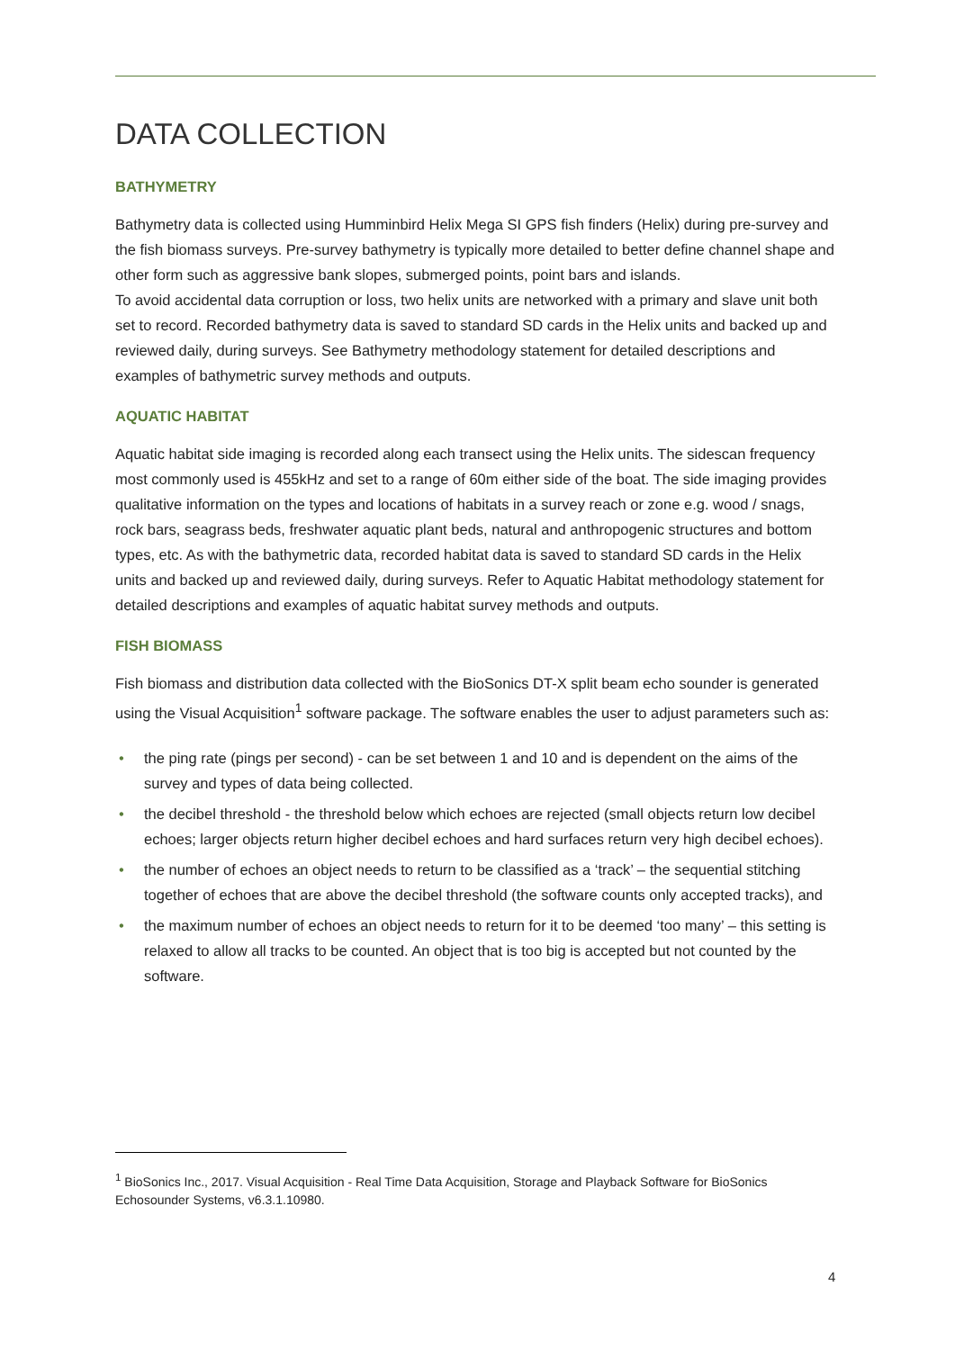DATA COLLECTION
BATHYMETRY
Bathymetry data is collected using Humminbird Helix Mega SI GPS fish finders (Helix) during pre-survey and the fish biomass surveys. Pre-survey bathymetry is typically more detailed to better define channel shape and other form such as aggressive bank slopes, submerged points, point bars and islands.
To avoid accidental data corruption or loss, two helix units are networked with a primary and slave unit both set to record. Recorded bathymetry data is saved to standard SD cards in the Helix units and backed up and reviewed daily, during surveys. See Bathymetry methodology statement for detailed descriptions and examples of bathymetric survey methods and outputs.
AQUATIC HABITAT
Aquatic habitat side imaging is recorded along each transect using the Helix units. The sidescan frequency most commonly used is 455kHz and set to a range of 60m either side of the boat. The side imaging provides qualitative information on the types and locations of habitats in a survey reach or zone e.g. wood / snags, rock bars, seagrass beds, freshwater aquatic plant beds, natural and anthropogenic structures and bottom types, etc. As with the bathymetric data, recorded habitat data is saved to standard SD cards in the Helix units and backed up and reviewed daily, during surveys. Refer to Aquatic Habitat methodology statement for detailed descriptions and examples of aquatic habitat survey methods and outputs.
FISH BIOMASS
Fish biomass and distribution data collected with the BioSonics DT-X split beam echo sounder is generated using the Visual Acquisition<sup>1</sup> software package. The software enables the user to adjust parameters such as:
• the ping rate (pings per second) - can be set between 1 and 10 and is dependent on the aims of the survey and types of data being collected.
• the decibel threshold - the threshold below which echoes are rejected (small objects return low decibel echoes; larger objects return higher decibel echoes and hard surfaces return very high decibel echoes).
• the number of echoes an object needs to return to be classified as a ‘track’ – the sequential stitching together of echoes that are above the decibel threshold (the software counts only accepted tracks), and
• the maximum number of echoes an object needs to return for it to be deemed ‘too many’ – this setting is relaxed to allow all tracks to be counted. An object that is too big is accepted but not counted by the software.
<sup>1</sup> BioSonics Inc., 2017. Visual Acquisition - Real Time Data Acquisition, Storage and Playback Software for BioSonics Echosounder Systems, v6.3.1.10980.
4